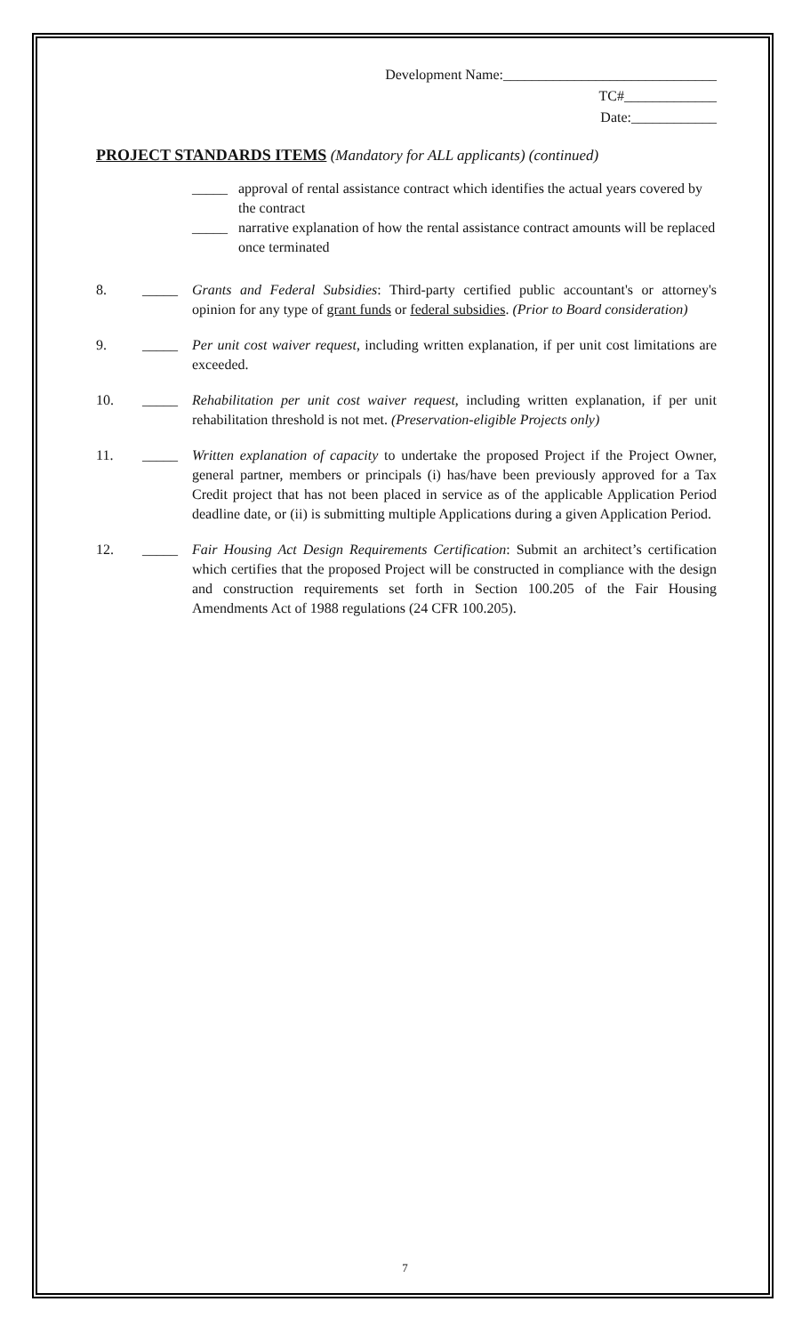Development Name:______________________________
TC#_____________
Date:____________
PROJECT STANDARDS ITEMS (Mandatory for ALL applicants) (continued)
_____ approval of rental assistance contract which identifies the actual years covered by the contract
_____ narrative explanation of how the rental assistance contract amounts will be replaced once terminated
8. _____ Grants and Federal Subsidies: Third-party certified public accountant's or attorney's opinion for any type of grant funds or federal subsidies. (Prior to Board consideration)
9. _____ Per unit cost waiver request, including written explanation, if per unit cost limitations are exceeded.
10. _____ Rehabilitation per unit cost waiver request, including written explanation, if per unit rehabilitation threshold is not met. (Preservation-eligible Projects only)
11. _____ Written explanation of capacity to undertake the proposed Project if the Project Owner, general partner, members or principals (i) has/have been previously approved for a Tax Credit project that has not been placed in service as of the applicable Application Period deadline date, or (ii) is submitting multiple Applications during a given Application Period.
12. _____ Fair Housing Act Design Requirements Certification: Submit an architect’s certification which certifies that the proposed Project will be constructed in compliance with the design and construction requirements set forth in Section 100.205 of the Fair Housing Amendments Act of 1988 regulations (24 CFR 100.205).
7